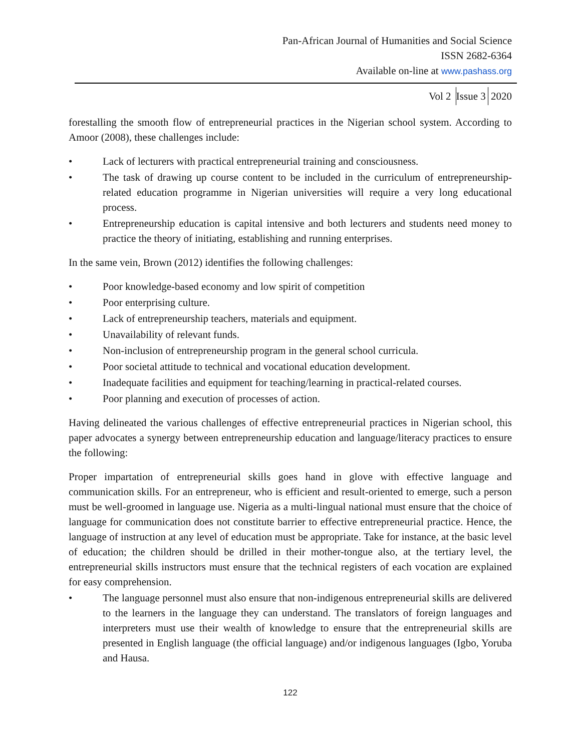Pan-African Journal of Humanities and Social Science
ISSN 2682-6364
Available on-line at www.pashass.org
Vol 2 Issue 3 2020
forestalling the smooth flow of entrepreneurial practices in the Nigerian school system. According to Amoor (2008), these challenges include:
• Lack of lecturers with practical entrepreneurial training and consciousness.
• The task of drawing up course content to be included in the curriculum of entrepreneurship-related education programme in Nigerian universities will require a very long educational process.
• Entrepreneurship education is capital intensive and both lecturers and students need money to practice the theory of initiating, establishing and running enterprises.
In the same vein, Brown (2012) identifies the following challenges:
• Poor knowledge-based economy and low spirit of competition
• Poor enterprising culture.
• Lack of entrepreneurship teachers, materials and equipment.
• Unavailability of relevant funds.
• Non-inclusion of entrepreneurship program in the general school curricula.
• Poor societal attitude to technical and vocational education development.
• Inadequate facilities and equipment for teaching/learning in practical-related courses.
• Poor planning and execution of processes of action.
Having delineated the various challenges of effective entrepreneurial practices in Nigerian school, this paper advocates a synergy between entrepreneurship education and language/literacy practices to ensure the following:
Proper impartation of entrepreneurial skills goes hand in glove with effective language and communication skills. For an entrepreneur, who is efficient and result-oriented to emerge, such a person must be well-groomed in language use. Nigeria as a multi-lingual national must ensure that the choice of language for communication does not constitute barrier to effective entrepreneurial practice. Hence, the language of instruction at any level of education must be appropriate. Take for instance, at the basic level of education; the children should be drilled in their mother-tongue also, at the tertiary level, the entrepreneurial skills instructors must ensure that the technical registers of each vocation are explained for easy comprehension.
• The language personnel must also ensure that non-indigenous entrepreneurial skills are delivered to the learners in the language they can understand. The translators of foreign languages and interpreters must use their wealth of knowledge to ensure that the entrepreneurial skills are presented in English language (the official language) and/or indigenous languages (Igbo, Yoruba and Hausa.
122